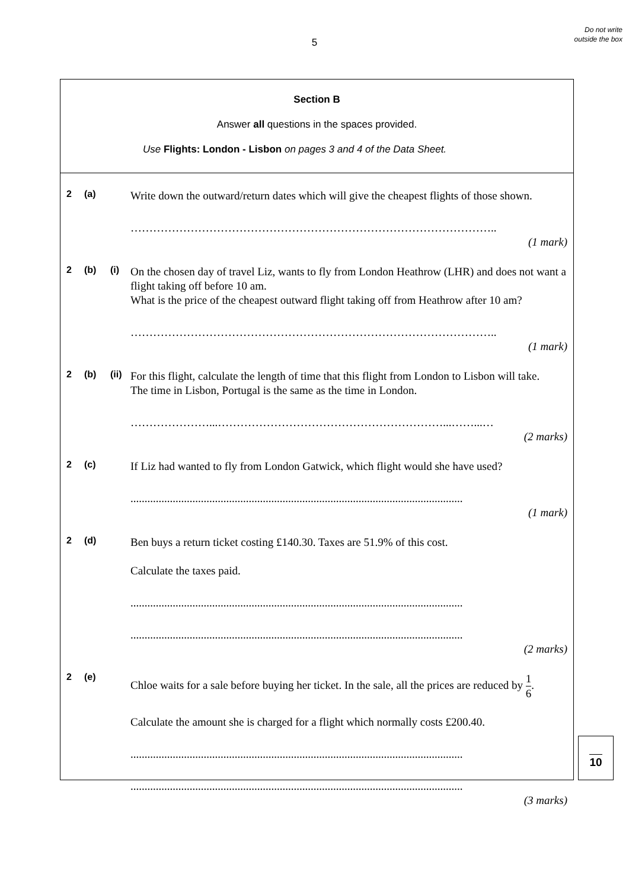5
Do not write outside the box
Section B
Answer all questions in the spaces provided.
Use Flights: London - Lisbon on pages 3 and 4 of the Data Sheet.
2 (a)
Write down the outward/return dates which will give the cheapest flights of those shown.
……………………………………………………………………………………..
(1 mark)
2 (b) (i)
On the chosen day of travel Liz, wants to fly from London Heathrow (LHR) and does not want a flight taking off before 10 am.
What is the price of the cheapest outward flight taking off from Heathrow after 10 am?
……………………………………………………………………………………..
(1 mark)
2 (b) (ii)
For this flight, calculate the length of time that this flight from London to Lisbon will take.
The time in Lisbon, Portugal is the same as the time in London.
…………………...……………………………………………………...……...…
(2 marks)
2 (c)
If Liz had wanted to fly from London Gatwick, which flight would she have used?
......................................................................................................................
(1 mark)
2 (d)
Ben buys a return ticket costing £140.30. Taxes are 51.9% of this cost.
Calculate the taxes paid.
......................................................................................................................
......................................................................................................................
(2 marks)
2 (e)
Chloe waits for a sale before buying her ticket. In the sale, all the prices are reduced by 1 6.
Calculate the amount she is charged for a flight which normally costs £200.40.
......................................................................................................................
......................................................................................................................
(3 marks)
10